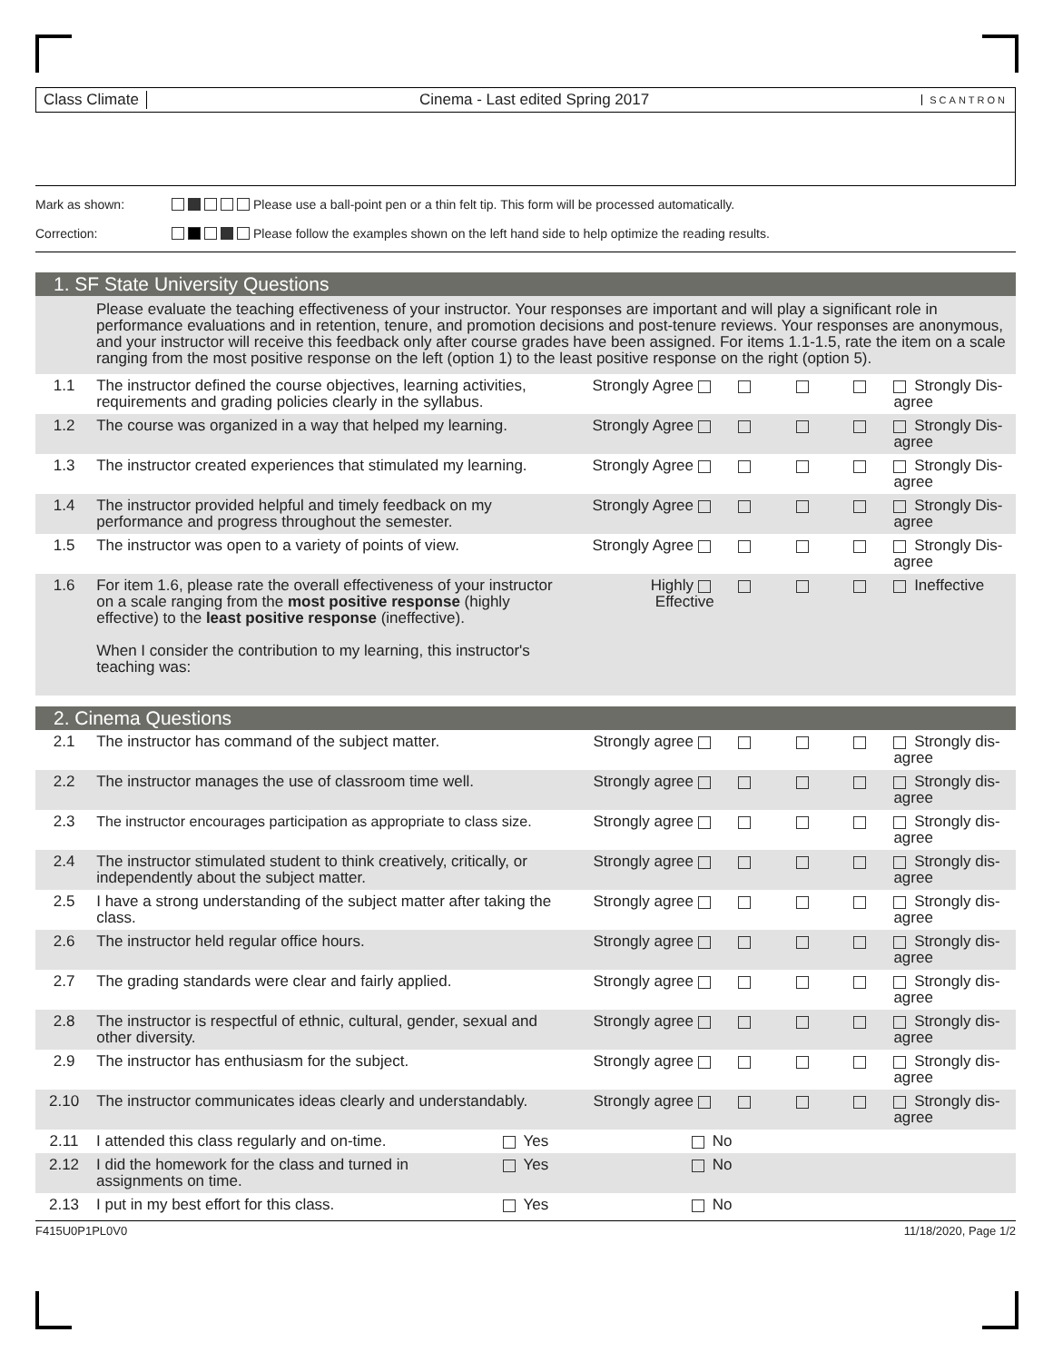Class Climate
Cinema - Last edited Spring 2017
SCANTRON
Mark as shown: Please use a ball-point pen or a thin felt tip. This form will be processed automatically.
Correction: Please follow the examples shown on the left hand side to help optimize the reading results.
1. SF State University Questions
Please evaluate the teaching effectiveness of your instructor. Your responses are important and will play a significant role in performance evaluations and in retention, tenure, and promotion decisions and post-tenure reviews. Your responses are anonymous, and your instructor will receive this feedback only after course grades have been assigned. For items 1.1-1.5, rate the item on a scale ranging from the most positive response on the left (option 1) to the least positive response on the right (option 5).
| 1.1 | The instructor defined the course objectives, learning activities, requirements and grading policies clearly in the syllabus. | Strongly Agree | | | | Strongly Dis-agree |
| 1.2 | The course was organized in a way that helped my learning. | Strongly Agree | | | | Strongly Dis-agree |
| 1.3 | The instructor created experiences that stimulated my learning. | Strongly Agree | | | | Strongly Dis-agree |
| 1.4 | The instructor provided helpful and timely feedback on my performance and progress throughout the semester. | Strongly Agree | | | | Strongly Dis-agree |
| 1.5 | The instructor was open to a variety of points of view. | Strongly Agree | | | | Strongly Dis-agree |
| 1.6 | For item 1.6, please rate the overall effectiveness of your instructor on a scale ranging from the most positive response (highly effective) to the least positive response (ineffective). When I consider the contribution to my learning, this instructor's teaching was: | Highly Effective | | | | Ineffective |
2. Cinema Questions
| 2.1 | The instructor has command of the subject matter. | Strongly agree | | | | Strongly dis-agree |
| 2.2 | The instructor manages the use of classroom time well. | Strongly agree | | | | Strongly dis-agree |
| 2.3 | The instructor encourages participation as appropriate to class size. | Strongly agree | | | | Strongly dis-agree |
| 2.4 | The instructor stimulated student to think creatively, critically, or independently about the subject matter. | Strongly agree | | | | Strongly dis-agree |
| 2.5 | I have a strong understanding of the subject matter after taking the class. | Strongly agree | | | | Strongly dis-agree |
| 2.6 | The instructor held regular office hours. | Strongly agree | | | | Strongly dis-agree |
| 2.7 | The grading standards were clear and fairly applied. | Strongly agree | | | | Strongly dis-agree |
| 2.8 | The instructor is respectful of ethnic, cultural, gender, sexual and other diversity. | Strongly agree | | | | Strongly dis-agree |
| 2.9 | The instructor has enthusiasm for the subject. | Strongly agree | | | | Strongly dis-agree |
| 2.10 | The instructor communicates ideas clearly and understandably. | Strongly agree | | | | Strongly dis-agree |
| 2.11 | I attended this class regularly and on-time. | Yes | No |
| 2.12 | I did the homework for the class and turned in assignments on time. | Yes | No |
| 2.13 | I put in my best effort for this class. | Yes | No |
F415U0P1PL0V0 11/18/2020, Page 1/2